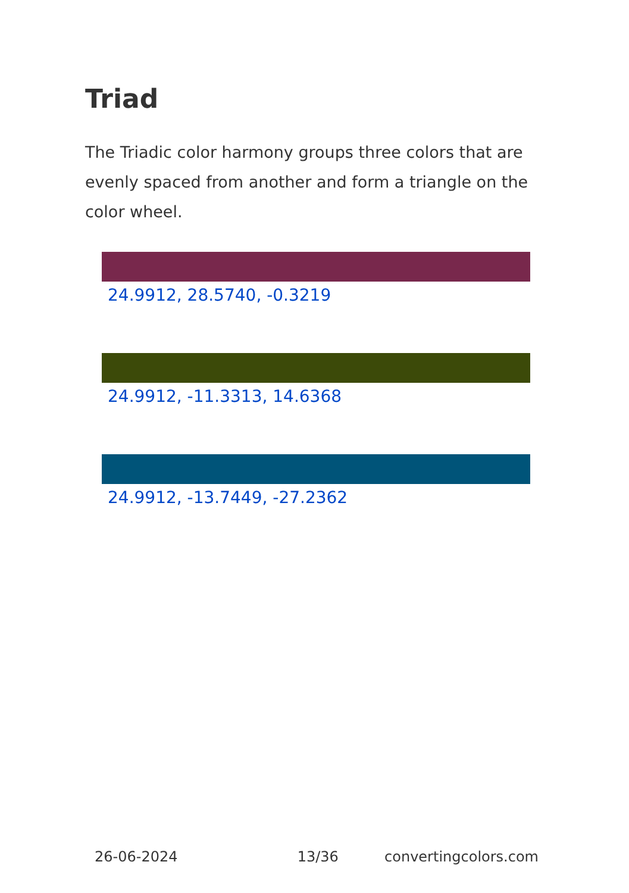Triad
The Triadic color harmony groups three colors that are evenly spaced from another and form a triangle on the color wheel.
24.9912, 28.5740, -0.3219
24.9912, -11.3313, 14.6368
24.9912, -13.7449, -27.2362
26-06-2024 13/36 convertingcolors.com